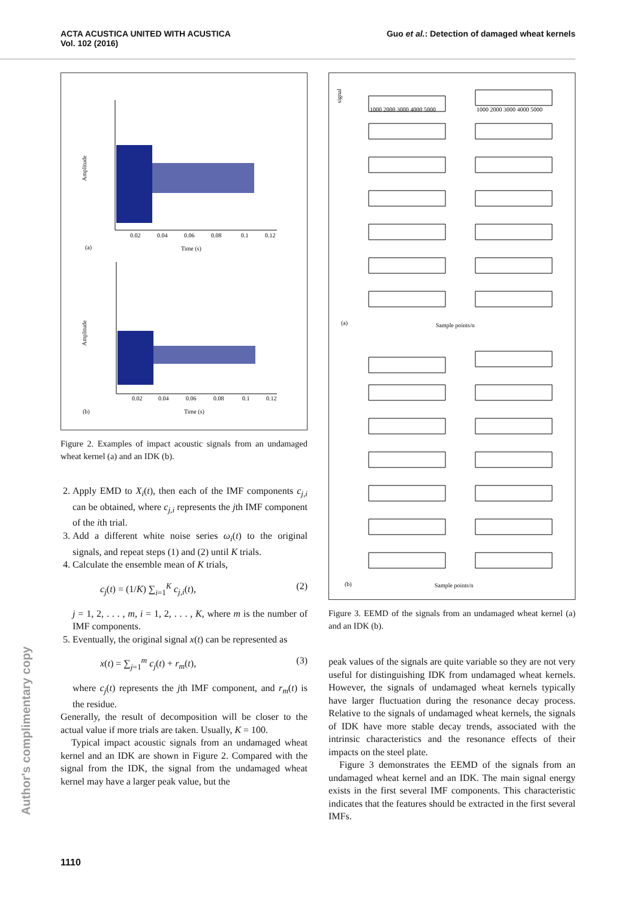ACTA ACUSTICA UNITED WITH ACUSTICA
Vol. 102 (2016)
Guo et al.: Detection of damaged wheat kernels
Amplitude
0.02
0.04
0.06
0.08
0.1
0.12
(a)
Time (s)
Amplitude
0.02
0.04
0.06
0.08
0.1
0.12
(b)
Time (s)
Figure 2. Examples of impact acoustic signals from an undamaged wheat kernel (a) and an IDK (b).
2. Apply EMD to X<sub>i</sub>(t), then each of the IMF components c<sub>j,i</sub> can be obtained, where c<sub>j,i</sub> represents the jth IMF component of the ith trial.
3. Add a different white noise series ω<sub>i</sub>(t) to the original signals, and repeat steps (1) and (2) until K trials.
4. Calculate the ensemble mean of K trials,
c<sub>j</sub>(t) = (1/K) ∑<sub>i=1</sub><sup>K</sup> c<sub>j,i</sub>(t), (2)
j = 1, 2, . . . , m, i = 1, 2, . . . , K, where m is the number of IMF components.
5. Eventually, the original signal x(t) can be represented as
x(t) = ∑<sub>j=1</sub><sup>m</sup> c<sub>j</sub>(t) + r<sub>m</sub>(t), (3)
where c<sub>j</sub>(t) represents the jth IMF component, and r<sub>m</sub>(t) is the residue.
Generally, the result of decomposition will be closer to the actual value if more trials are taken. Usually, K = 100.
Typical impact acoustic signals from an undamaged wheat kernel and an IDK are shown in Figure 2. Compared with the signal from the IDK, the signal from the undamaged wheat kernel may have a larger peak value, but the
(a)
Sample points/n
(b)
Sample points/n
signal
1000 2000 3000 4000 5000
1000 2000 3000 4000 5000
Figure 3. EEMD of the signals from an undamaged wheat kernel (a) and an IDK (b).
peak values of the signals are quite variable so they are not very useful for distinguishing IDK from undamaged wheat kernels. However, the signals of undamaged wheat kernels typically have larger fluctuation during the resonance decay process. Relative to the signals of undamaged wheat kernels, the signals of IDK have more stable decay trends, associated with the intrinsic characteristics and the resonance effects of their impacts on the steel plate.
Figure 3 demonstrates the EEMD of the signals from an undamaged wheat kernel and an IDK. The main signal energy exists in the first several IMF components. This characteristic indicates that the features should be extracted in the first several IMFs.
Author's complimentary copy
1110